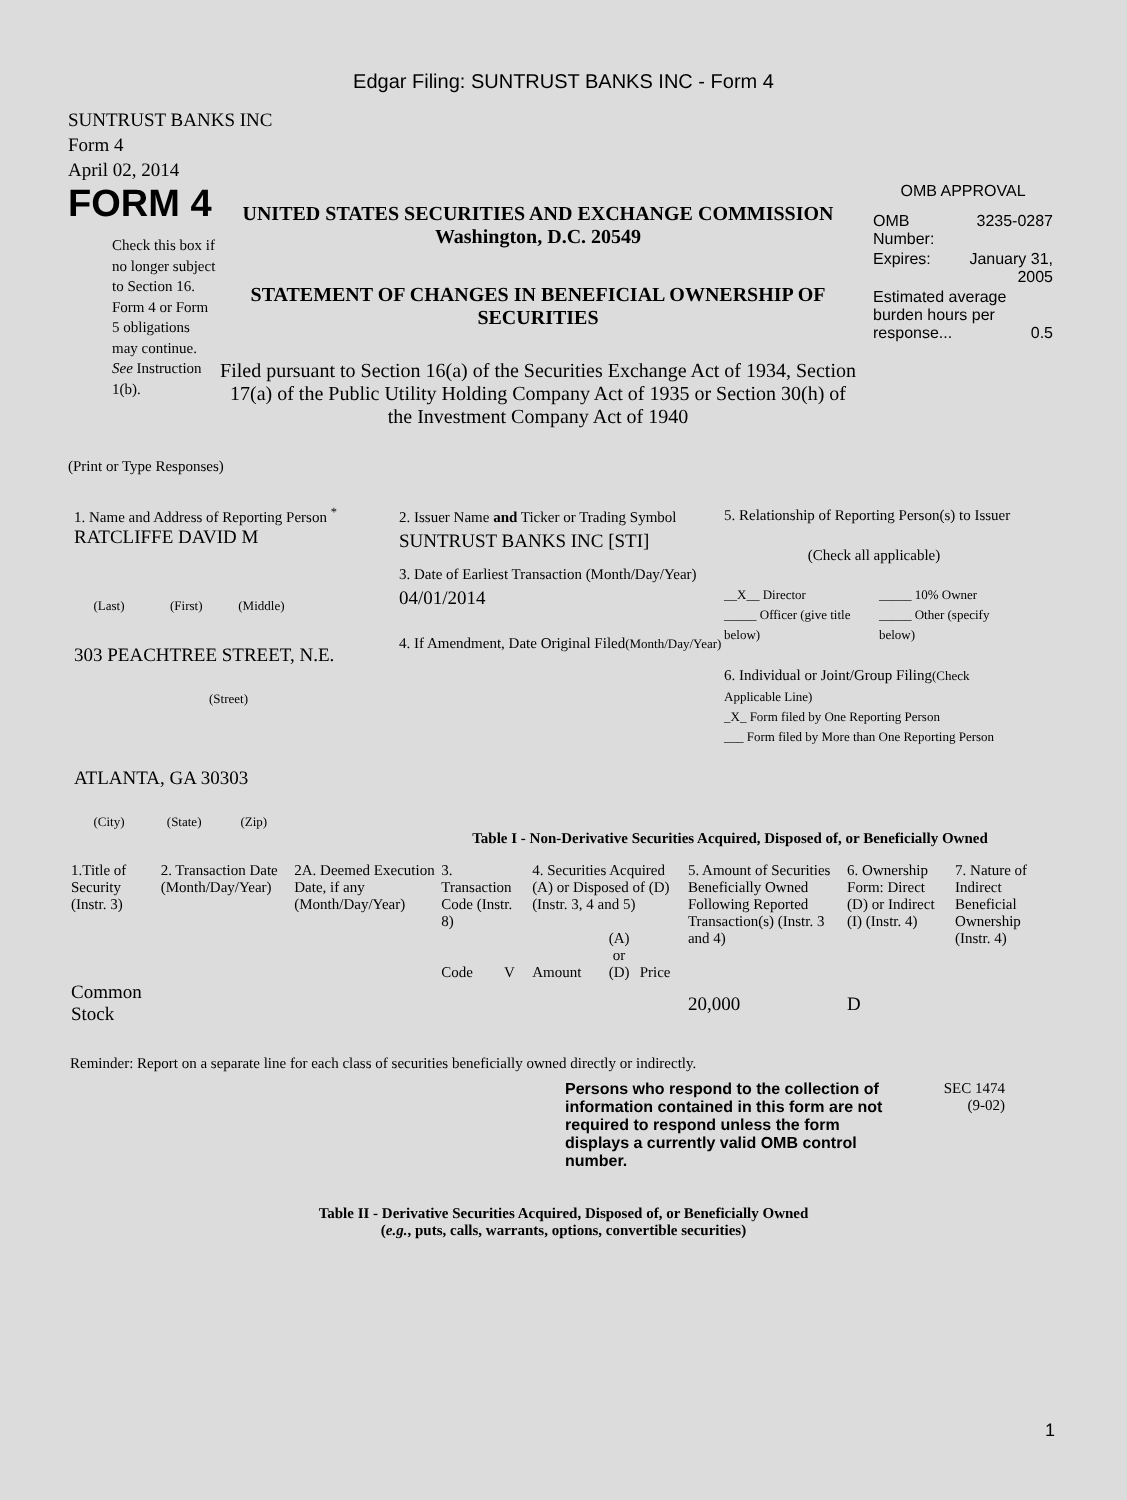Edgar Filing: SUNTRUST BANKS INC - Form 4
SUNTRUST BANKS INC
Form 4
April 02, 2014
FORM 4
Check this box if no longer subject to Section 16. Form 4 or Form 5 obligations may continue. See Instruction 1(b).
UNITED STATES SECURITIES AND EXCHANGE COMMISSION
Washington, D.C. 20549
STATEMENT OF CHANGES IN BENEFICIAL OWNERSHIP OF SECURITIES
Filed pursuant to Section 16(a) of the Securities Exchange Act of 1934, Section 17(a) of the Public Utility Holding Company Act of 1935 or Section 30(h) of the Investment Company Act of 1940
OMB APPROVAL
| OMB Number: | 3235-0287 |
| Expires: | January 31, 2005 |
| Estimated average burden hours per response... 0.5 | |
(Print or Type Responses)
1. Name and Address of Reporting Person <sup>*</sup>
RATCLIFFE DAVID M
(Last) (First) (Middle)
303 PEACHTREE STREET, N.E.
(Street)
ATLANTA, GA 30303
(City) (State) (Zip)
2. Issuer Name and Ticker or Trading Symbol
SUNTRUST BANKS INC [STI]
3. Date of Earliest Transaction (Month/Day/Year)
04/01/2014
4. If Amendment, Date Original Filed(Month/Day/Year)
5. Relationship of Reporting Person(s) to Issuer
(Check all applicable)
__X__ Director
_____ Officer (give title below)
_____ 10% Owner
_____ Other (specify below)
6. Individual or Joint/Group Filing(Check Applicable Line)
_X_ Form filed by One Reporting Person
___ Form filed by More than One Reporting Person
Table I - Non-Derivative Securities Acquired, Disposed of, or Beneficially Owned
| 1.Title of Security (Instr. 3) | 2. Transaction Date (Month/Day/Year) | 2A. Deemed Execution Date, if any (Month/Day/Year) | 3. Transaction Code (Instr. 8) | | 4. Securities Acquired (A) or Disposed of (D) (Instr. 3, 4 and 5) | | | 5. Amount of Securities Beneficially Owned Following Reported Transaction(s) (Instr. 3 and 4) | 6. Ownership Form: Direct (D) or Indirect (I) (Instr. 4) | 7. Nature of Indirect Beneficial Ownership (Instr. 4) |
| | | | Code | V | Amount | (A) or (D) | Price | | | |
| Common Stock | | | | | | | | 20,000 | D | |
Reminder: Report on a separate line for each class of securities beneficially owned directly or indirectly.
Persons who respond to the collection of information contained in this form are not required to respond unless the form displays a currently valid OMB control number.
SEC 1474
(9-02)
Table II - Derivative Securities Acquired, Disposed of, or Beneficially Owned
(e.g., puts, calls, warrants, options, convertible securities)
1